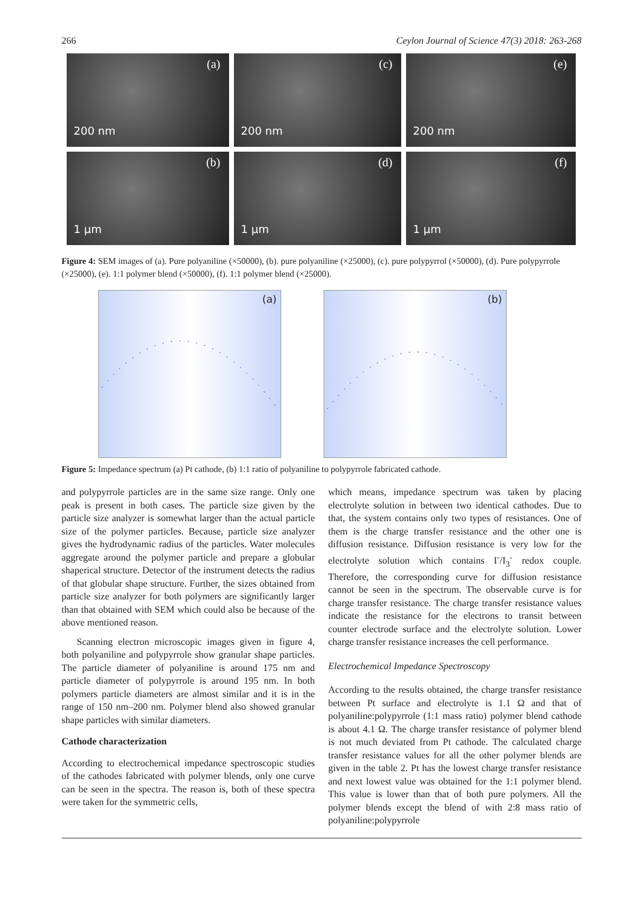266 Ceylon Journal of Science 47(3) 2018: 263-268
(a)
200 nm
(c)
200 nm
(e)
200 nm
(b)
1 µm
(d)
1 µm
(f)
1 µm
Figure 4: SEM images of (a). Pure polyaniline (×50000), (b). pure polyaniline (×25000), (c). pure polypyrrol (×50000), (d). Pure polypyrrole (×25000), (e). 1:1 polymer blend (×50000), (f). 1:1 polymer blend (×25000).
(a)
(b)
Figure 5: Impedance spectrum (a) Pt cathode, (b) 1:1 ratio of polyaniline to polypyrrole fabricated cathode.
and polypyrrole particles are in the same size range. Only one peak is present in both cases. The particle size given by the particle size analyzer is somewhat larger than the actual particle size of the polymer particles. Because, particle size analyzer gives the hydrodynamic radius of the particles. Water molecules aggregate around the polymer particle and prepare a globular shaperical structure. Detector of the instrument detects the radius of that globular shape structure. Further, the sizes obtained from particle size analyzer for both polymers are significantly larger than that obtained with SEM which could also be because of the above mentioned reason.
Scanning electron microscopic images given in figure 4, both polyaniline and polypyrrole show granular shape particles. The particle diameter of polyaniline is around 175 nm and particle diameter of polypyrrole is around 195 nm. In both polymers particle diameters are almost similar and it is in the range of 150 nm–200 nm. Polymer blend also showed granular shape particles with similar diameters.
Cathode characterization
According to electrochemical impedance spectroscopic studies of the cathodes fabricated with polymer blends, only one curve can be seen in the spectra. The reason is, both of these spectra were taken for the symmetric cells,
which means, impedance spectrum was taken by placing electrolyte solution in between two identical cathodes. Due to that, the system contains only two types of resistances. One of them is the charge transfer resistance and the other one is diffusion resistance. Diffusion resistance is very low for the electrolyte solution which contains I<sup>-</sup>/I<sub>3</sub><sup>-</sup> redox couple. Therefore, the corresponding curve for diffusion resistance cannot be seen in the spectrum. The observable curve is for charge transfer resistance. The charge transfer resistance values indicate the resistance for the electrons to transit between counter electrode surface and the electrolyte solution. Lower charge transfer resistance increases the cell performance.
Electrochemical Impedance Spectroscopy
According to the results obtained, the charge transfer resistance between Pt surface and electrolyte is 1.1 Ω and that of polyaniline:polypyrrole (1:1 mass ratio) polymer blend cathode is about 4.1 Ω. The charge transfer resistance of polymer blend is not much deviated from Pt cathode. The calculated charge transfer resistance values for all the other polymer blends are given in the table 2. Pt has the lowest charge transfer resistance and next lowest value was obtained for the 1:1 polymer blend. This value is lower than that of both pure polymers. All the polymer blends except the blend of with 2:8 mass ratio of polyaniline:polypyrrole